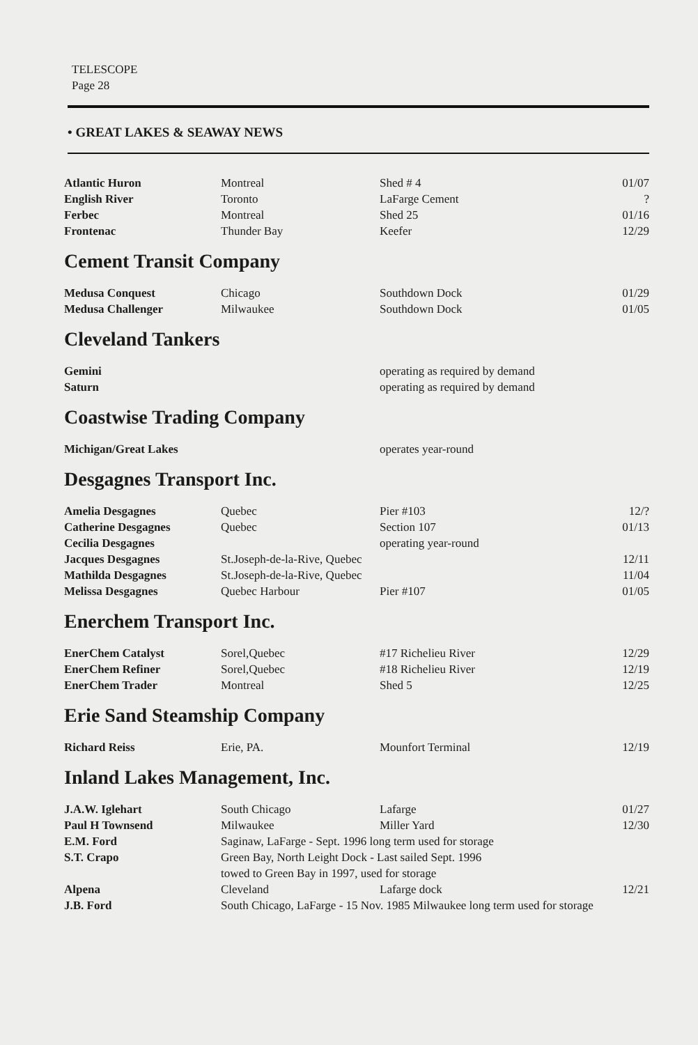TELESCOPE
Page 28
• GREAT LAKES & SEAWAY NEWS
| Atlantic Huron | Montreal | Shed # 4 | 01/07 |
| English River | Toronto | LaFarge Cement | ? |
| Ferbec | Montreal | Shed 25 | 01/16 |
| Frontenac | Thunder Bay | Keefer | 12/29 |
Cement Transit Company
| Medusa Conquest | Chicago | Southdown Dock | 01/29 |
| Medusa Challenger | Milwaukee | Southdown Dock | 01/05 |
Cleveland Tankers
| Gemini | | operating as required by demand | |
| Saturn | | operating as required by demand | |
Coastwise Trading Company
| Michigan/Great Lakes | | operates year-round | |
Desgagnes Transport Inc.
| Amelia Desgagnes | Quebec | Pier #103 | 12/? |
| Catherine Desgagnes | Quebec | Section 107 | 01/13 |
| Cecilia Desgagnes | | operating year-round | |
| Jacques Desgagnes | St.Joseph-de-la-Rive, Quebec | | 12/11 |
| Mathilda Desgagnes | St.Joseph-de-la-Rive, Quebec | | 11/04 |
| Melissa Desgagnes | Quebec Harbour | Pier #107 | 01/05 |
Enerchem Transport Inc.
| EnerChem Catalyst | Sorel,Quebec | #17 Richelieu River | 12/29 |
| EnerChem Refiner | Sorel,Quebec | #18 Richelieu River | 12/19 |
| EnerChem Trader | Montreal | Shed 5 | 12/25 |
Erie Sand Steamship Company
| Richard Reiss | Erie, PA. | Mounfort Terminal | 12/19 |
Inland Lakes Management, Inc.
| J.A.W. Iglehart | South Chicago | Lafarge | 01/27 |
| Paul H Townsend | Milwaukee | Miller Yard | 12/30 |
| E.M. Ford | Saginaw, LaFarge - Sept. 1996 long term used for storage | | |
| S.T. Crapo | Green Bay, North Leight Dock - Last sailed Sept. 1996 towed to Green Bay in 1997, used for storage | | |
| Alpena | Cleveland | Lafarge dock | 12/21 |
| J.B. Ford | South Chicago, LaFarge - 15 Nov. 1985 Milwaukee long term used for storage | | |